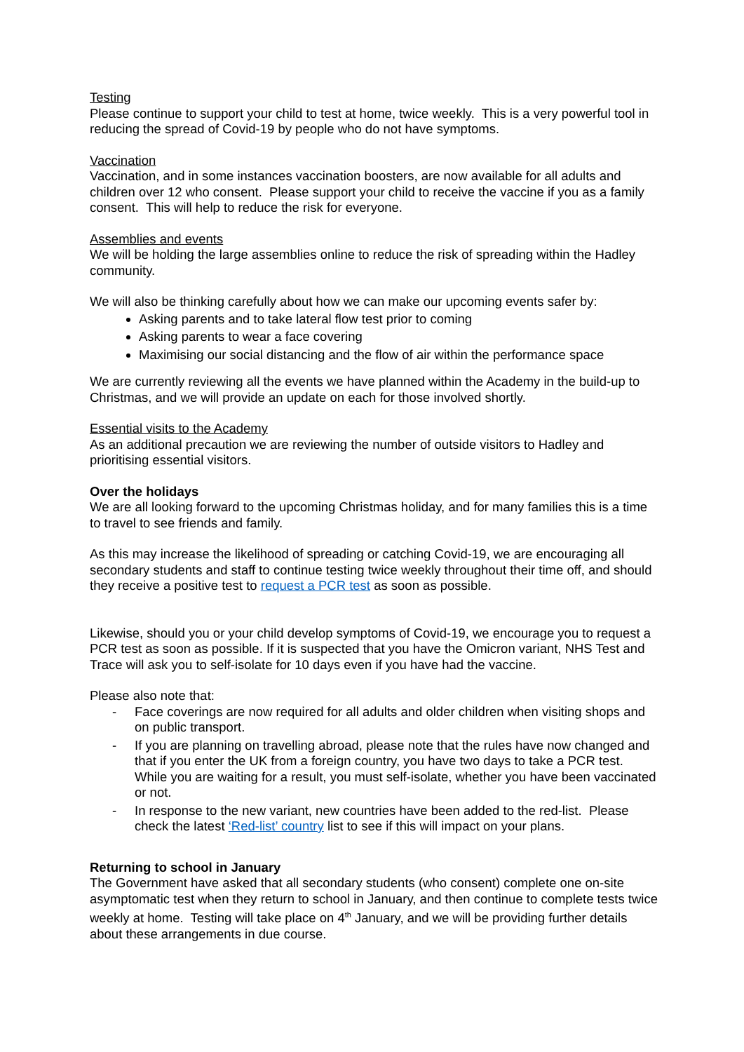Testing
Please continue to support your child to test at home, twice weekly. This is a very powerful tool in reducing the spread of Covid-19 by people who do not have symptoms.
Vaccination
Vaccination, and in some instances vaccination boosters, are now available for all adults and children over 12 who consent. Please support your child to receive the vaccine if you as a family consent. This will help to reduce the risk for everyone.
Assemblies and events
We will be holding the large assemblies online to reduce the risk of spreading within the Hadley community.
We will also be thinking carefully about how we can make our upcoming events safer by:
Asking parents and to take lateral flow test prior to coming
Asking parents to wear a face covering
Maximising our social distancing and the flow of air within the performance space
We are currently reviewing all the events we have planned within the Academy in the build-up to Christmas, and we will provide an update on each for those involved shortly.
Essential visits to the Academy
As an additional precaution we are reviewing the number of outside visitors to Hadley and prioritising essential visitors.
Over the holidays
We are all looking forward to the upcoming Christmas holiday, and for many families this is a time to travel to see friends and family.
As this may increase the likelihood of spreading or catching Covid-19, we are encouraging all secondary students and staff to continue testing twice weekly throughout their time off, and should they receive a positive test to request a PCR test as soon as possible.
Likewise, should you or your child develop symptoms of Covid-19, we encourage you to request a PCR test as soon as possible. If it is suspected that you have the Omicron variant, NHS Test and Trace will ask you to self-isolate for 10 days even if you have had the vaccine.
Please also note that:
- Face coverings are now required for all adults and older children when visiting shops and on public transport.
- If you are planning on travelling abroad, please note that the rules have now changed and that if you enter the UK from a foreign country, you have two days to take a PCR test. While you are waiting for a result, you must self-isolate, whether you have been vaccinated or not.
- In response to the new variant, new countries have been added to the red-list. Please check the latest ‘Red-list’ country list to see if this will impact on your plans.
Returning to school in January
The Government have asked that all secondary students (who consent) complete one on-site asymptomatic test when they return to school in January, and then continue to complete tests twice weekly at home. Testing will take place on 4<sup>th</sup> January, and we will be providing further details about these arrangements in due course.